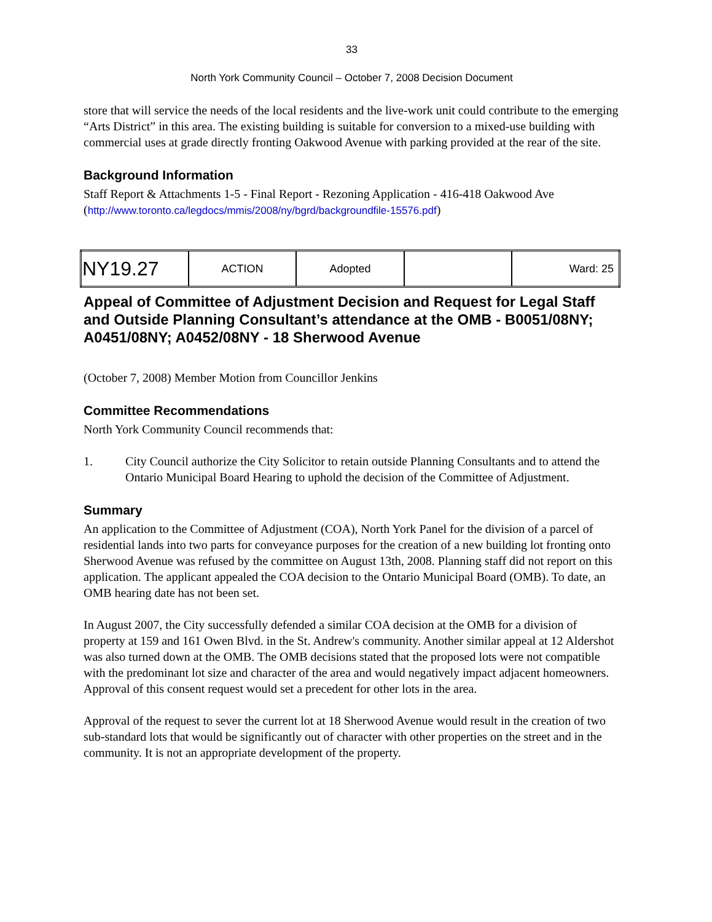33
North York Community Council – October 7, 2008 Decision Document
store that will service the needs of the local residents and the live-work unit could contribute to the emerging “Arts District” in this area. The existing building is suitable for conversion to a mixed-use building with commercial uses at grade directly fronting Oakwood Avenue with parking provided at the rear of the site.
Background Information
Staff Report & Attachments 1-5 - Final Report - Rezoning Application - 416-418 Oakwood Ave
(http://www.toronto.ca/legdocs/mmis/2008/ny/bgrd/backgroundfile-15576.pdf)
| NY19.27 | ACTION | Adopted | | Ward: 25 |
Appeal of Committee of Adjustment Decision and Request for Legal Staff and Outside Planning Consultant’s attendance at the OMB - B0051/08NY; A0451/08NY; A0452/08NY - 18 Sherwood Avenue
(October 7, 2008) Member Motion from Councillor Jenkins
Committee Recommendations
North York Community Council recommends that:
1. City Council authorize the City Solicitor to retain outside Planning Consultants and to attend the Ontario Municipal Board Hearing to uphold the decision of the Committee of Adjustment.
Summary
An application to the Committee of Adjustment (COA), North York Panel for the division of a parcel of residential lands into two parts for conveyance purposes for the creation of a new building lot fronting onto Sherwood Avenue was refused by the committee on August 13th, 2008. Planning staff did not report on this application. The applicant appealed the COA decision to the Ontario Municipal Board (OMB). To date, an OMB hearing date has not been set.
In August 2007, the City successfully defended a similar COA decision at the OMB for a division of property at 159 and 161 Owen Blvd. in the St. Andrew's community. Another similar appeal at 12 Aldershot was also turned down at the OMB. The OMB decisions stated that the proposed lots were not compatible with the predominant lot size and character of the area and would negatively impact adjacent homeowners. Approval of this consent request would set a precedent for other lots in the area.
Approval of the request to sever the current lot at 18 Sherwood Avenue would result in the creation of two sub-standard lots that would be significantly out of character with other properties on the street and in the community. It is not an appropriate development of the property.